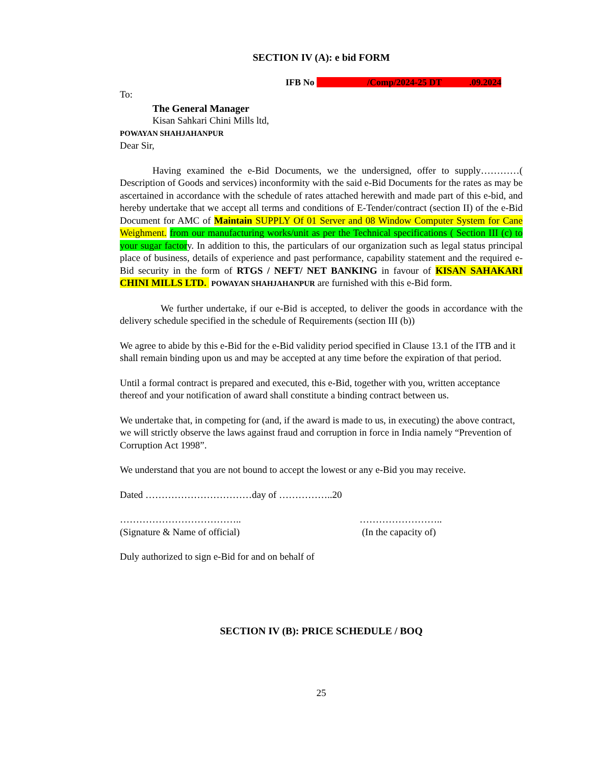SECTION IV (A): e bid FORM
IFB No /Comp/2024-25 DT .09.2024
To:
The General Manager
Kisan Sahkari Chini Mills ltd,
POWAYAN SHAHJAHANPUR
Dear Sir,
Having examined the e-Bid Documents, we the undersigned, offer to supply…………( Description of Goods and services) inconformity with the said e-Bid Documents for the rates as may be ascertained in accordance with the schedule of rates attached herewith and made part of this e-bid, and hereby undertake that we accept all terms and conditions of E-Tender/contract (section II) of the e-Bid Document for AMC of Maintain SUPPLY Of 01 Server and 08 Window Computer System for Cane Weighment. from our manufacturing works/unit as per the Technical specifications ( Section III (c) to your sugar factory. In addition to this, the particulars of our organization such as legal status principal place of business, details of experience and past performance, capability statement and the required e-Bid security in the form of RTGS / NEFT/ NET BANKING in favour of KISAN SAHAKARI CHINI MILLS LTD. POWAYAN SHAHJAHANPUR are furnished with this e-Bid form.
We further undertake, if our e-Bid is accepted, to deliver the goods in accordance with the delivery schedule specified in the schedule of Requirements (section III (b))
We agree to abide by this e-Bid for the e-Bid validity period specified in Clause 13.1 of the ITB and it shall remain binding upon us and may be accepted at any time before the expiration of that period.
Until a formal contract is prepared and executed, this e-Bid, together with you, written acceptance thereof and your notification of award shall constitute a binding contract between us.
We undertake that, in competing for (and, if the award is made to us, in executing) the above contract, we will strictly observe the laws against fraud and corruption in force in India namely “Prevention of Corruption Act 1998”.
We understand that you are not bound to accept the lowest or any e-Bid you may receive.
Dated ……………………………day of ……………..20
………………………………..
(Signature & Name of official)
……………………..
(In the capacity of)
Duly authorized to sign e-Bid for and on behalf of
SECTION IV (B): PRICE SCHEDULE / BOQ
25